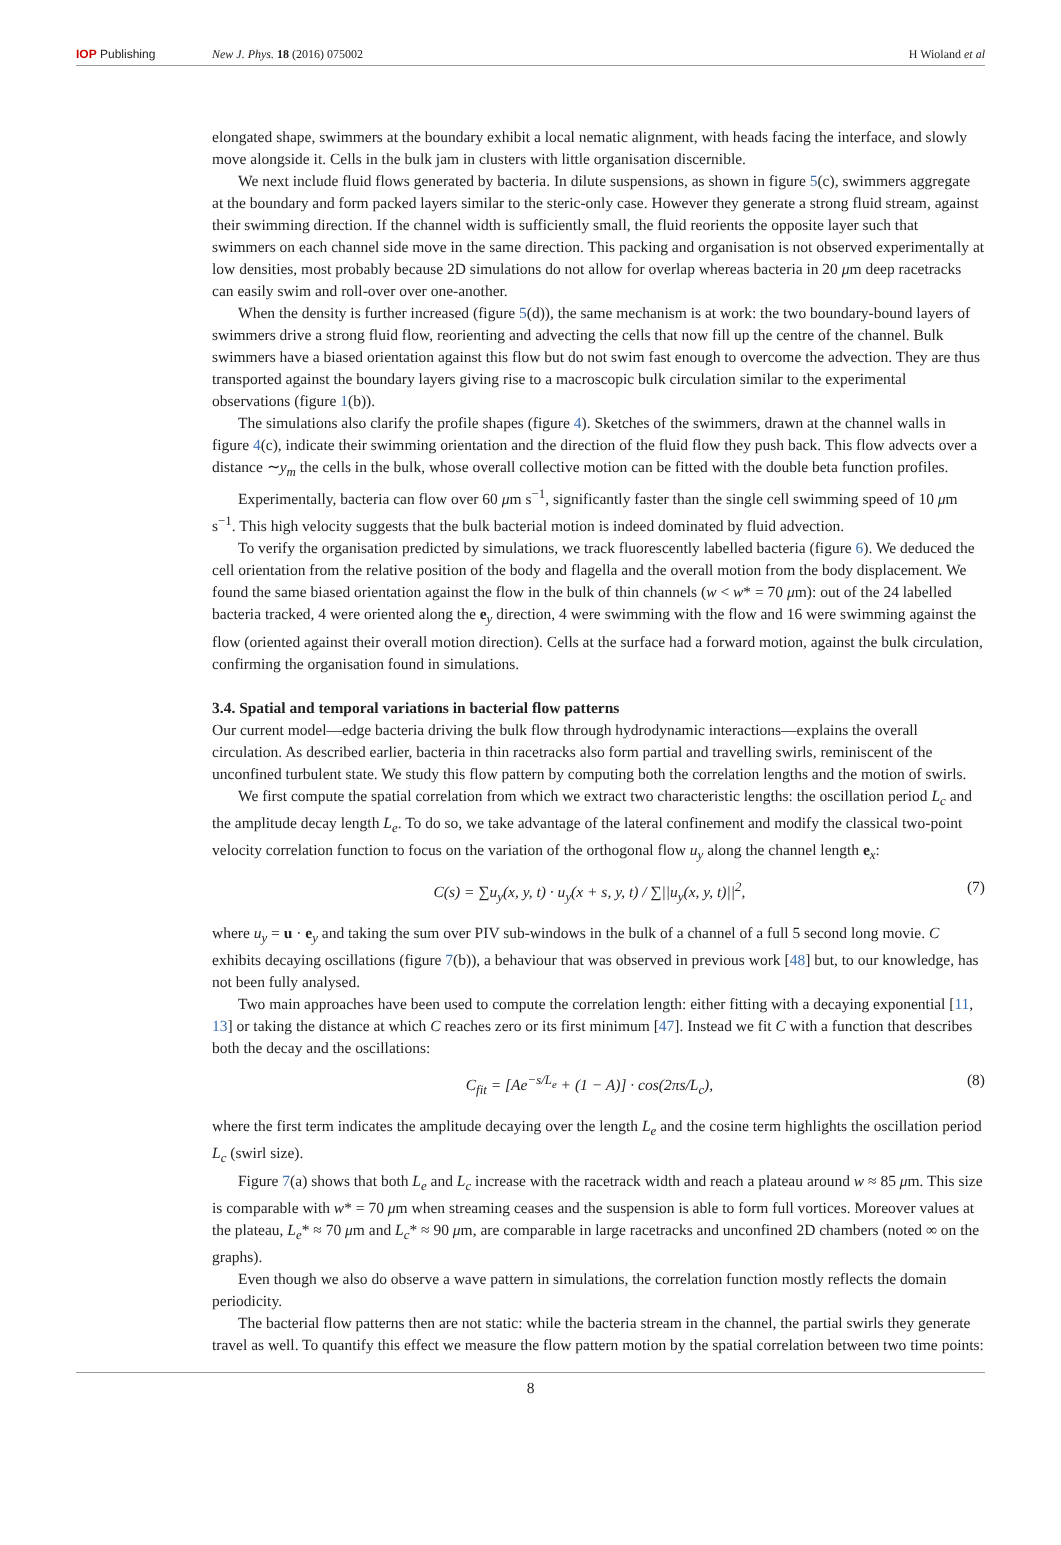IOP Publishing New J. Phys. 18 (2016) 075002 H Wioland et al
elongated shape, swimmers at the boundary exhibit a local nematic alignment, with heads facing the interface, and slowly move alongside it. Cells in the bulk jam in clusters with little organisation discernible.
We next include fluid flows generated by bacteria. In dilute suspensions, as shown in figure 5(c), swimmers aggregate at the boundary and form packed layers similar to the steric-only case. However they generate a strong fluid stream, against their swimming direction. If the channel width is sufficiently small, the fluid reorients the opposite layer such that swimmers on each channel side move in the same direction. This packing and organisation is not observed experimentally at low densities, most probably because 2D simulations do not allow for overlap whereas bacteria in 20 μm deep racetracks can easily swim and roll-over over one-another.
When the density is further increased (figure 5(d)), the same mechanism is at work: the two boundary-bound layers of swimmers drive a strong fluid flow, reorienting and advecting the cells that now fill up the centre of the channel. Bulk swimmers have a biased orientation against this flow but do not swim fast enough to overcome the advection. They are thus transported against the boundary layers giving rise to a macroscopic bulk circulation similar to the experimental observations (figure 1(b)).
The simulations also clarify the profile shapes (figure 4). Sketches of the swimmers, drawn at the channel walls in figure 4(c), indicate their swimming orientation and the direction of the fluid flow they push back. This flow advects over a distance ∼y<sub>m</sub> the cells in the bulk, whose overall collective motion can be fitted with the double beta function profiles.
Experimentally, bacteria can flow over 60 μm s<sup>−1</sup>, significantly faster than the single cell swimming speed of 10 μm s<sup>−1</sup>. This high velocity suggests that the bulk bacterial motion is indeed dominated by fluid advection.
To verify the organisation predicted by simulations, we track fluorescently labelled bacteria (figure 6). We deduced the cell orientation from the relative position of the body and flagella and the overall motion from the body displacement. We found the same biased orientation against the flow in the bulk of thin channels (w < w* = 70 μm): out of the 24 labelled bacteria tracked, 4 were oriented along the e<sub>y</sub> direction, 4 were swimming with the flow and 16 were swimming against the flow (oriented against their overall motion direction). Cells at the surface had a forward motion, against the bulk circulation, confirming the organisation found in simulations.
3.4. Spatial and temporal variations in bacterial flow patterns
Our current model—edge bacteria driving the bulk flow through hydrodynamic interactions—explains the overall circulation. As described earlier, bacteria in thin racetracks also form partial and travelling swirls, reminiscent of the unconfined turbulent state. We study this flow pattern by computing both the correlation lengths and the motion of swirls.
We first compute the spatial correlation from which we extract two characteristic lengths: the oscillation period L<sub>c</sub> and the amplitude decay length L<sub>e</sub>. To do so, we take advantage of the lateral confinement and modify the classical two-point velocity correlation function to focus on the variation of the orthogonal flow u<sub>y</sub> along the channel length e<sub>x</sub>:
C(s) = ∑u<sub>y</sub>(x, y, t) · u<sub>y</sub>(x + s, y, t) / ∑||u<sub>y</sub>(x, y, t)||<sup>2</sup>,
(7)
where u<sub>y</sub> = u · e<sub>y</sub> and taking the sum over PIV sub-windows in the bulk of a channel of a full 5 second long movie. C exhibits decaying oscillations (figure 7(b)), a behaviour that was observed in previous work [48] but, to our knowledge, has not been fully analysed.
Two main approaches have been used to compute the correlation length: either fitting with a decaying exponential [11, 13] or taking the distance at which C reaches zero or its first minimum [47]. Instead we fit C with a function that describes both the decay and the oscillations:
C<sub>fit</sub> = [Ae<sup>−s/L<sub>e</sub></sup> + (1 − A)] · cos(2πs/L<sub>c</sub>),
(8)
where the first term indicates the amplitude decaying over the length L<sub>e</sub> and the cosine term highlights the oscillation period L<sub>c</sub> (swirl size).
Figure 7(a) shows that both L<sub>e</sub> and L<sub>c</sub> increase with the racetrack width and reach a plateau around w ≈ 85 μm. This size is comparable with w* = 70 μm when streaming ceases and the suspension is able to form full vortices. Moreover values at the plateau, L<sub>e</sub>* ≈ 70 μm and L<sub>c</sub>* ≈ 90 μm, are comparable in large racetracks and unconfined 2D chambers (noted ∞ on the graphs).
Even though we also do observe a wave pattern in simulations, the correlation function mostly reflects the domain periodicity.
The bacterial flow patterns then are not static: while the bacteria stream in the channel, the partial swirls they generate travel as well. To quantify this effect we measure the flow pattern motion by the spatial correlation between two time points:
8